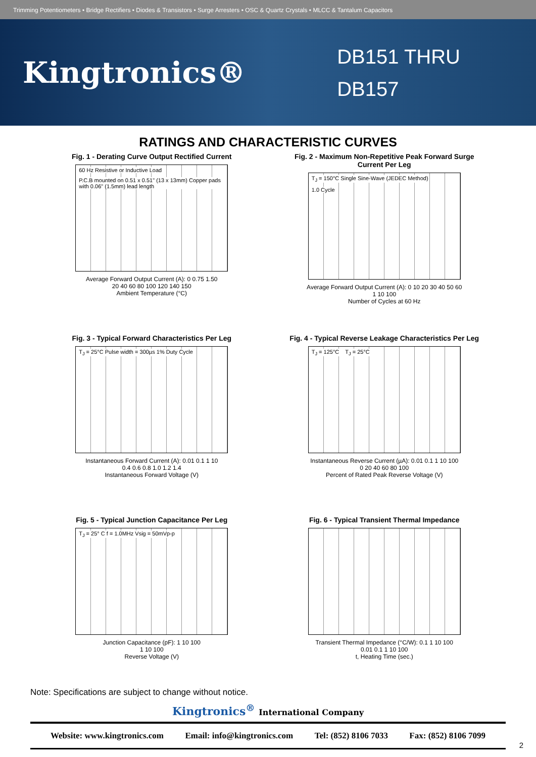Trimming Potentiometers • Bridge Rectifiers • Diodes & Transistors • Surge Arresters • OSC & Quartz Crystals • MLCC & Tantalum Capacitors
Kingtronics®
DB151 THRU
DB157
RATINGS AND CHARACTERISTIC CURVES
Fig. 1 - Derating Curve Output Rectified Current
60 Hz Resistive or Inductive Load
P.C.B mounted on 0.51 x 0.51" (13 x 13mm) Copper pads with 0.06" (1.5mm) lead length
Average Forward Output Current (A): 0 0.75 1.50
20 40 60 80 100 120 140 150
Ambient Temperature (°C)
Fig. 2 - Maximum Non-Repetitive Peak Forward Surge Current Per Leg
T<sub>J</sub> = 150°C Single Sine-Wave (JEDEC Method)
1.0 Cycle
Average Forward Output Current (A): 0 10 20 30 40 50 60
1 10 100
Number of Cycles at 60 Hz
Fig. 3 - Typical Forward Characteristics Per Leg
T<sub>J</sub> = 25°C Pulse width = 300µs 1% Duty Cycle
Instantaneous Forward Current (A): 0.01 0.1 1 10
0.4 0.6 0.8 1.0 1.2 1.4
Instantaneous Forward Voltage (V)
Fig. 4 - Typical Reverse Leakage Characteristics Per Leg
T<sub>J</sub> = 125°C T<sub>J</sub> = 25°C
Instantaneous Reverse Current (µA): 0.01 0.1 1 10 100
0 20 40 60 80 100
Percent of Rated Peak Reverse Voltage (V)
Fig. 5 - Typical Junction Capacitance Per Leg
T<sub>J</sub> = 25° C f = 1.0MHz Vsig = 50mVp-p
Junction Capacitance (pF): 1 10 100
1 10 100
Reverse Voltage (V)
Fig. 6 - Typical Transient Thermal Impedance
Transient Thermal Impedance (°C/W): 0.1 1 10 100
0.01 0.1 1 10 100
t, Heating Time (sec.)
Note: Specifications are subject to change without notice.
Kingtronics<sup>®</sup> International Company
Website: www.kingtronics.com Email: info@kingtronics.com Tel: (852) 8106 7033 Fax: (852) 8106 7099
2